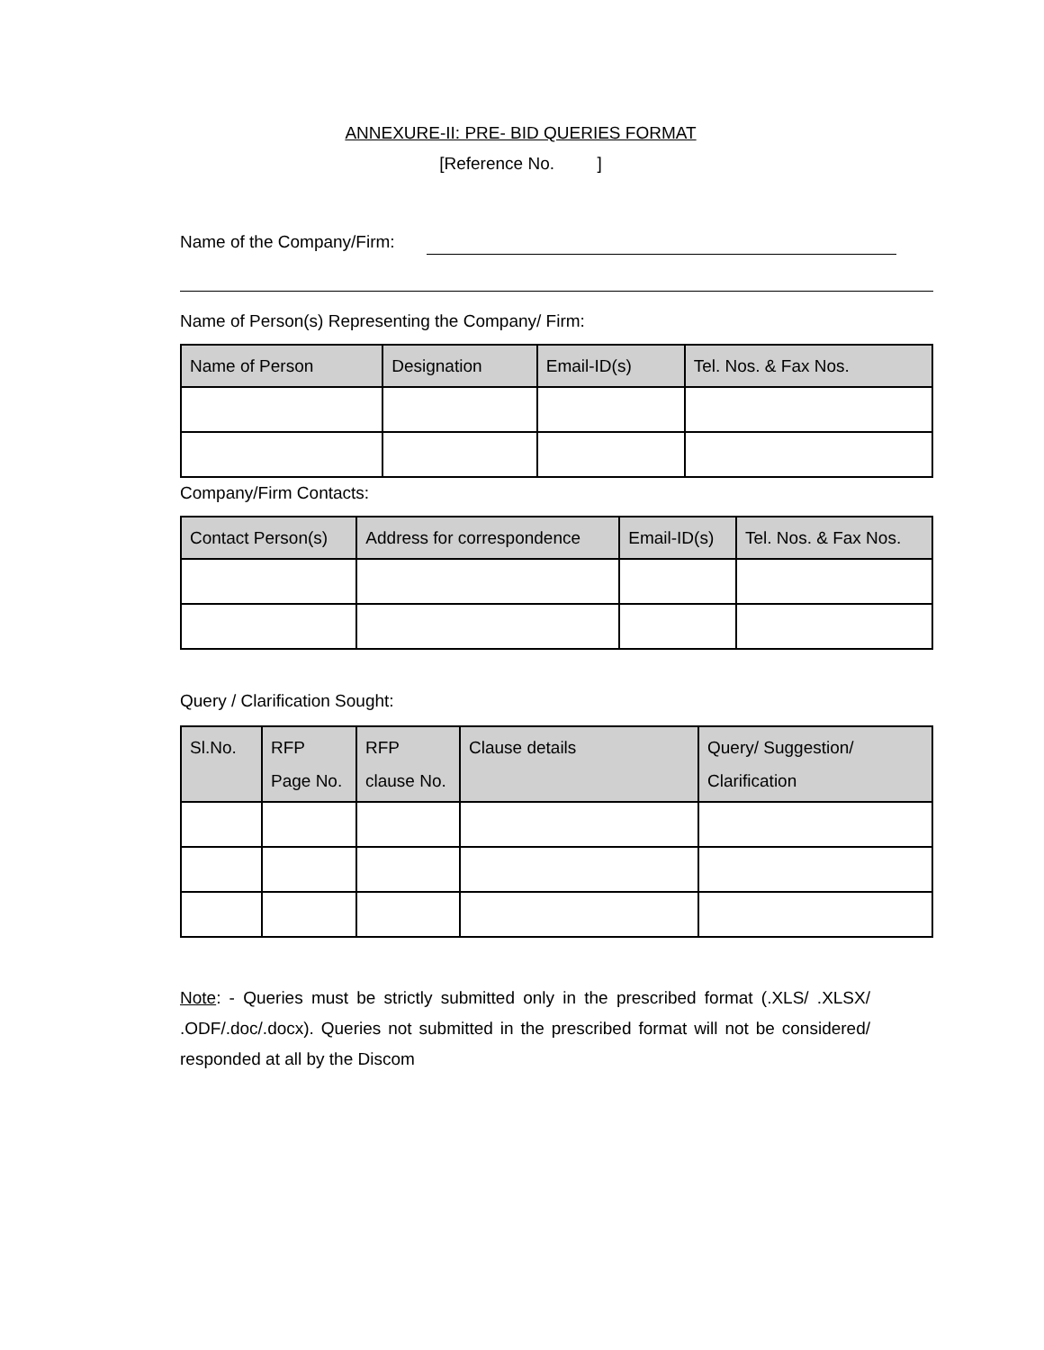ANNEXURE-II: PRE- BID QUERIES FORMAT
[Reference No. ]
Name of the Company/Firm:
Name of Person(s) Representing the Company/ Firm:
| Name of Person | Designation | Email-ID(s) | Tel. Nos. & Fax Nos. |
| --- | --- | --- | --- |
Company/Firm Contacts:
| Contact Person(s) | Address for correspondence | Email-ID(s) | Tel. Nos. & Fax Nos. |
| --- | --- | --- | --- |
Query / Clarification Sought:
| Sl.No. | RFP Page No. | RFP clause No. | Clause details | Query/ Suggestion/ Clarification |
| --- | --- | --- | --- | --- |
Note: - Queries must be strictly submitted only in the prescribed format (.XLS/ .XLSX/ .ODF/.doc/.docx). Queries not submitted in the prescribed format will not be considered/ responded at all by the Discom